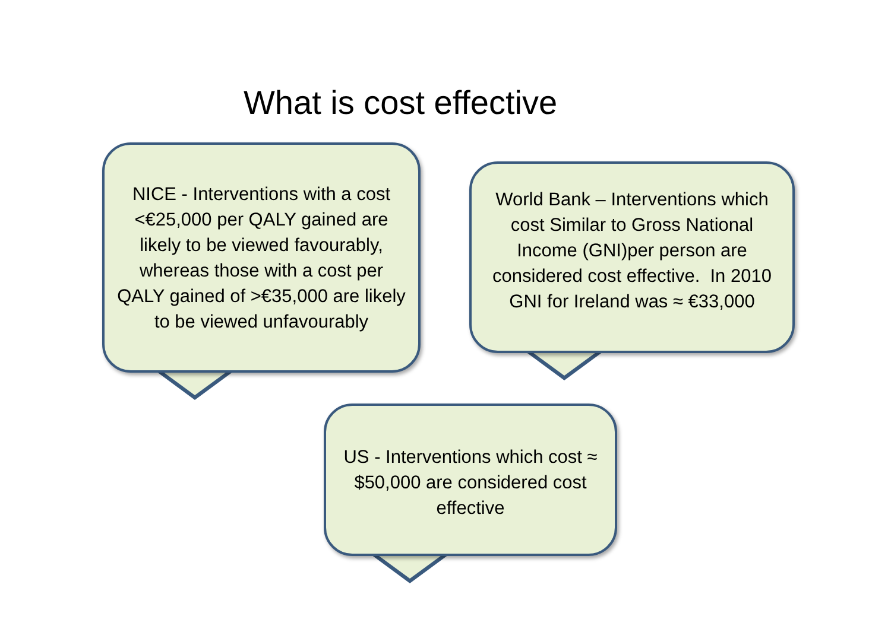What is cost effective
NICE - Interventions with a cost <€25,000 per QALY gained are likely to be viewed favourably, whereas those with a cost per QALY gained of >€35,000 are likely to be viewed unfavourably
World Bank – Interventions which cost Similar to Gross National Income (GNI)per person are considered cost effective. In 2010 GNI for Ireland was ≈ €33,000
US - Interventions which cost ≈ $50,000 are considered cost effective